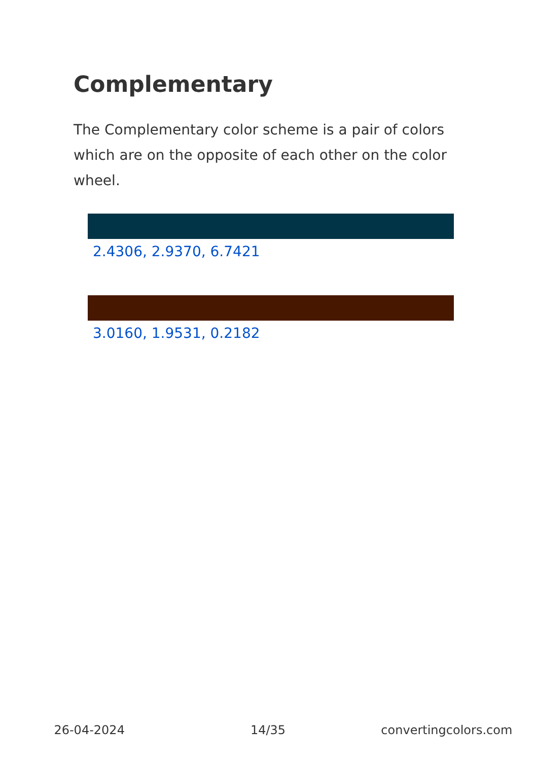Complementary
The Complementary color scheme is a pair of colors which are on the opposite of each other on the color wheel.
2.4306, 2.9370, 6.7421
3.0160, 1.9531, 0.2182
26-04-2024 14/35 convertingcolors.com